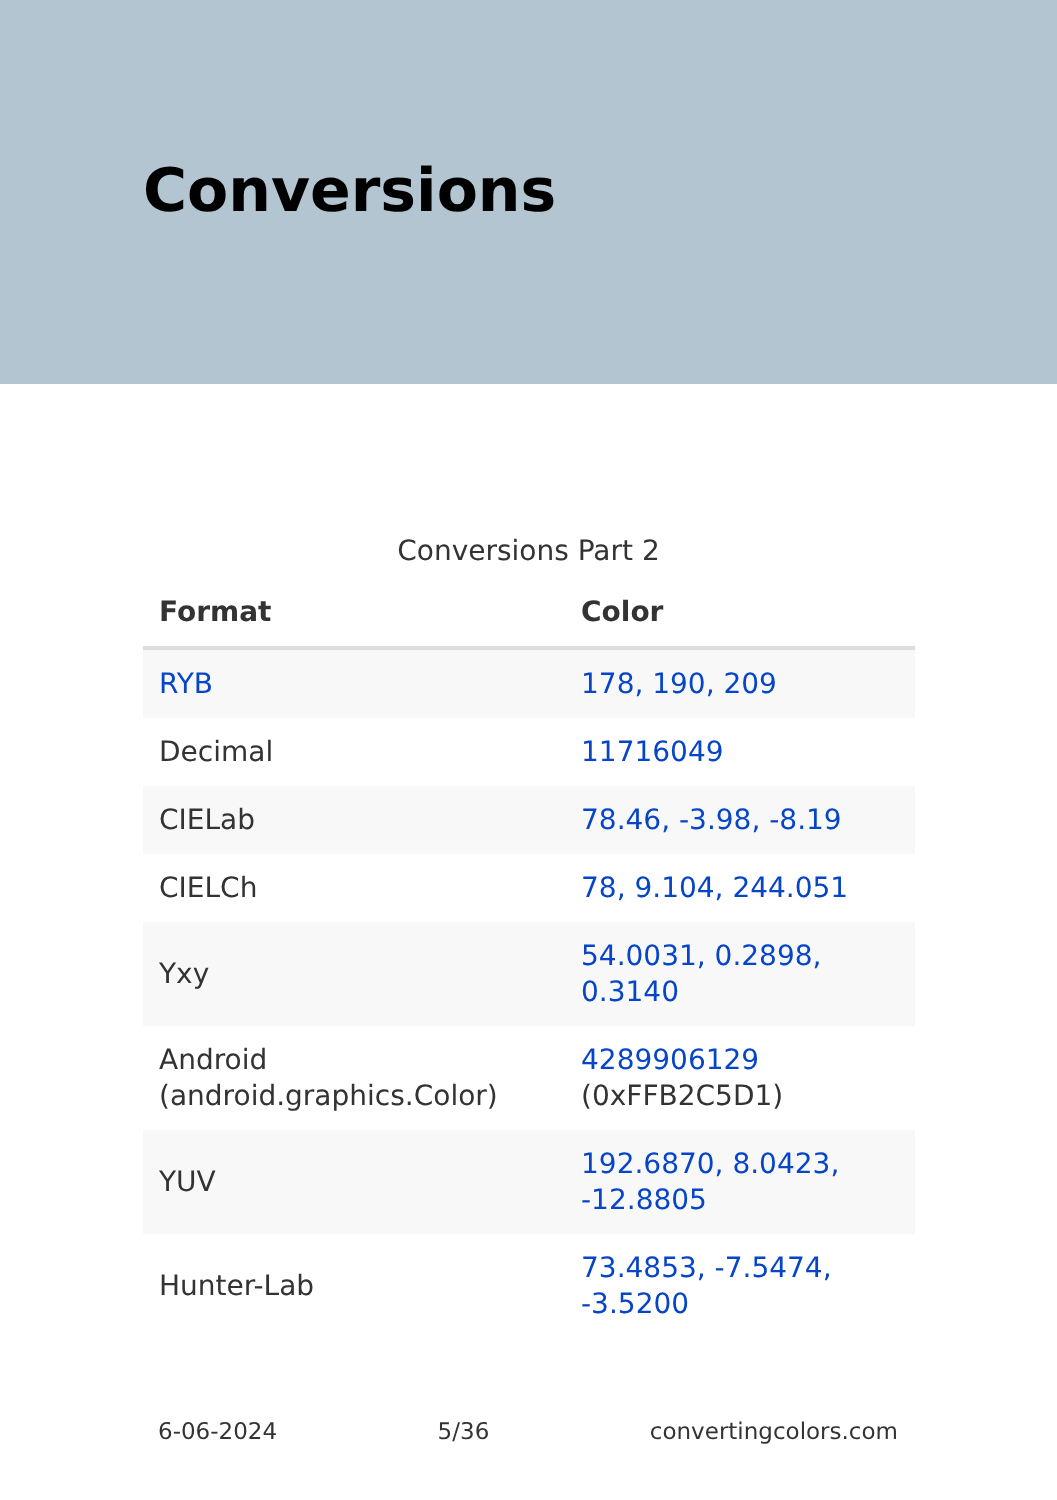Conversions
Conversions Part 2
| Format | Color |
| --- | --- |
| RYB | 178, 190, 209 |
| Decimal | 11716049 |
| CIELab | 78.46, -3.98, -8.19 |
| CIELCh | 78, 9.104, 244.051 |
| Yxy | 54.0031, 0.2898, 0.3140 |
| Android (android.graphics.Color) | 4289906129 (0xFFB2C5D1) |
| YUV | 192.6870, 8.0423, -12.8805 |
| Hunter-Lab | 73.4853, -7.5474, -3.5200 |
6-06-2024 5/36 convertingcolors.com